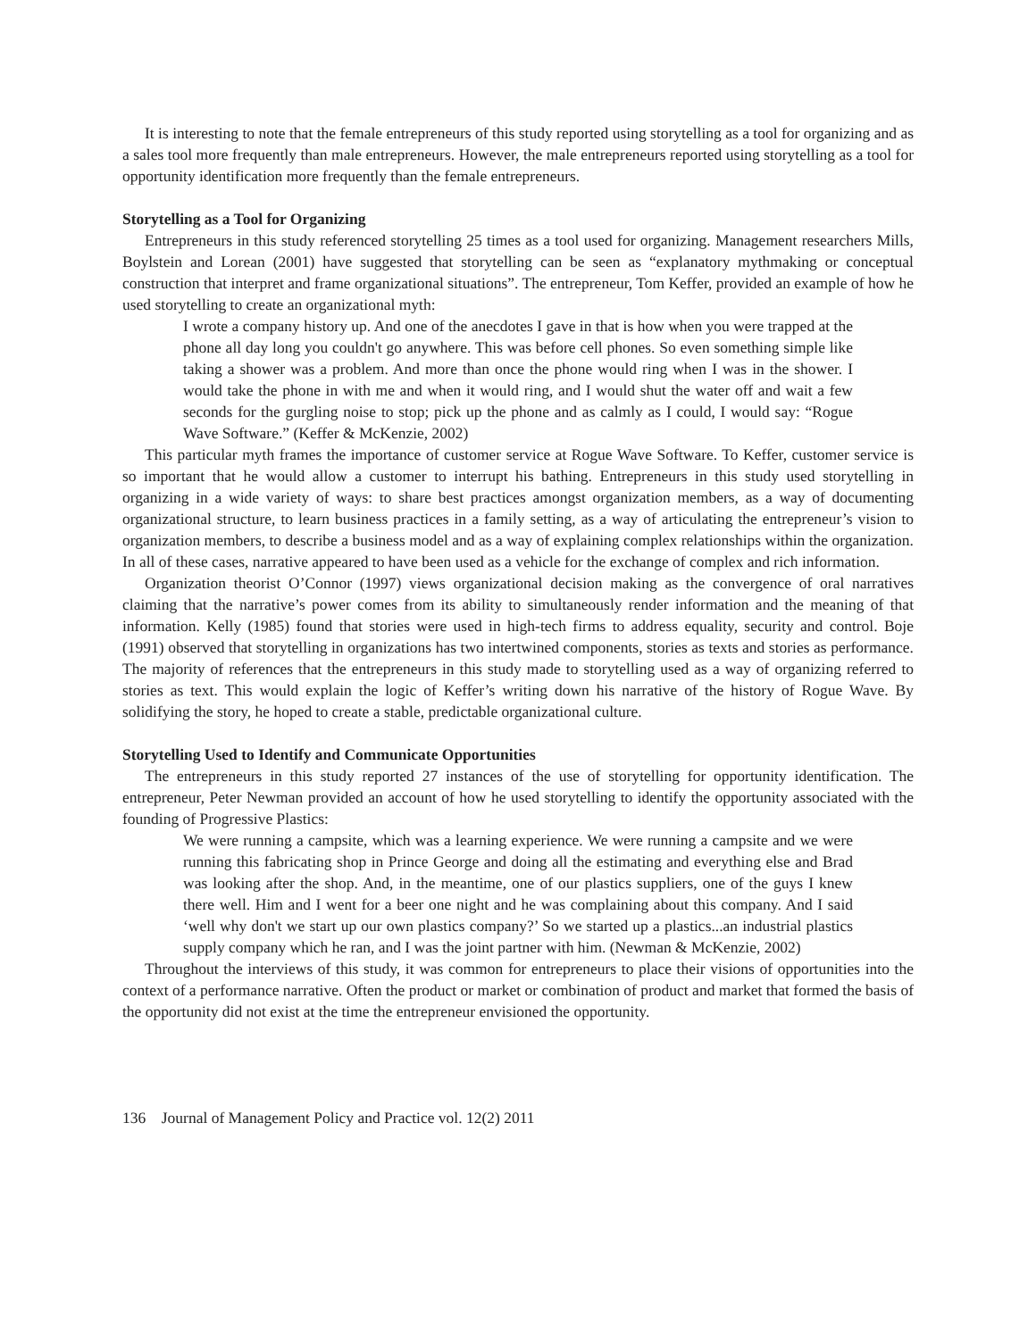It is interesting to note that the female entrepreneurs of this study reported using storytelling as a tool for organizing and as a sales tool more frequently than male entrepreneurs. However, the male entrepreneurs reported using storytelling as a tool for opportunity identification more frequently than the female entrepreneurs.
Storytelling as a Tool for Organizing
Entrepreneurs in this study referenced storytelling 25 times as a tool used for organizing. Management researchers Mills, Boylstein and Lorean (2001) have suggested that storytelling can be seen as “explanatory mythmaking or conceptual construction that interpret and frame organizational situations”. The entrepreneur, Tom Keffer, provided an example of how he used storytelling to create an organizational myth:
I wrote a company history up. And one of the anecdotes I gave in that is how when you were trapped at the phone all day long you couldn't go anywhere. This was before cell phones. So even something simple like taking a shower was a problem. And more than once the phone would ring when I was in the shower. I would take the phone in with me and when it would ring, and I would shut the water off and wait a few seconds for the gurgling noise to stop; pick up the phone and as calmly as I could, I would say: “Rogue Wave Software.” (Keffer & McKenzie, 2002)
This particular myth frames the importance of customer service at Rogue Wave Software. To Keffer, customer service is so important that he would allow a customer to interrupt his bathing. Entrepreneurs in this study used storytelling in organizing in a wide variety of ways: to share best practices amongst organization members, as a way of documenting organizational structure, to learn business practices in a family setting, as a way of articulating the entrepreneur’s vision to organization members, to describe a business model and as a way of explaining complex relationships within the organization. In all of these cases, narrative appeared to have been used as a vehicle for the exchange of complex and rich information.
Organization theorist O’Connor (1997) views organizational decision making as the convergence of oral narratives claiming that the narrative’s power comes from its ability to simultaneously render information and the meaning of that information. Kelly (1985) found that stories were used in high-tech firms to address equality, security and control. Boje (1991) observed that storytelling in organizations has two intertwined components, stories as texts and stories as performance. The majority of references that the entrepreneurs in this study made to storytelling used as a way of organizing referred to stories as text. This would explain the logic of Keffer’s writing down his narrative of the history of Rogue Wave. By solidifying the story, he hoped to create a stable, predictable organizational culture.
Storytelling Used to Identify and Communicate Opportunities
The entrepreneurs in this study reported 27 instances of the use of storytelling for opportunity identification. The entrepreneur, Peter Newman provided an account of how he used storytelling to identify the opportunity associated with the founding of Progressive Plastics:
We were running a campsite, which was a learning experience. We were running a campsite and we were running this fabricating shop in Prince George and doing all the estimating and everything else and Brad was looking after the shop. And, in the meantime, one of our plastics suppliers, one of the guys I knew there well. Him and I went for a beer one night and he was complaining about this company. And I said ‘well why don't we start up our own plastics company?’ So we started up a plastics...an industrial plastics supply company which he ran, and I was the joint partner with him. (Newman & McKenzie, 2002)
Throughout the interviews of this study, it was common for entrepreneurs to place their visions of opportunities into the context of a performance narrative. Often the product or market or combination of product and market that formed the basis of the opportunity did not exist at the time the entrepreneur envisioned the opportunity.
136 Journal of Management Policy and Practice vol. 12(2) 2011